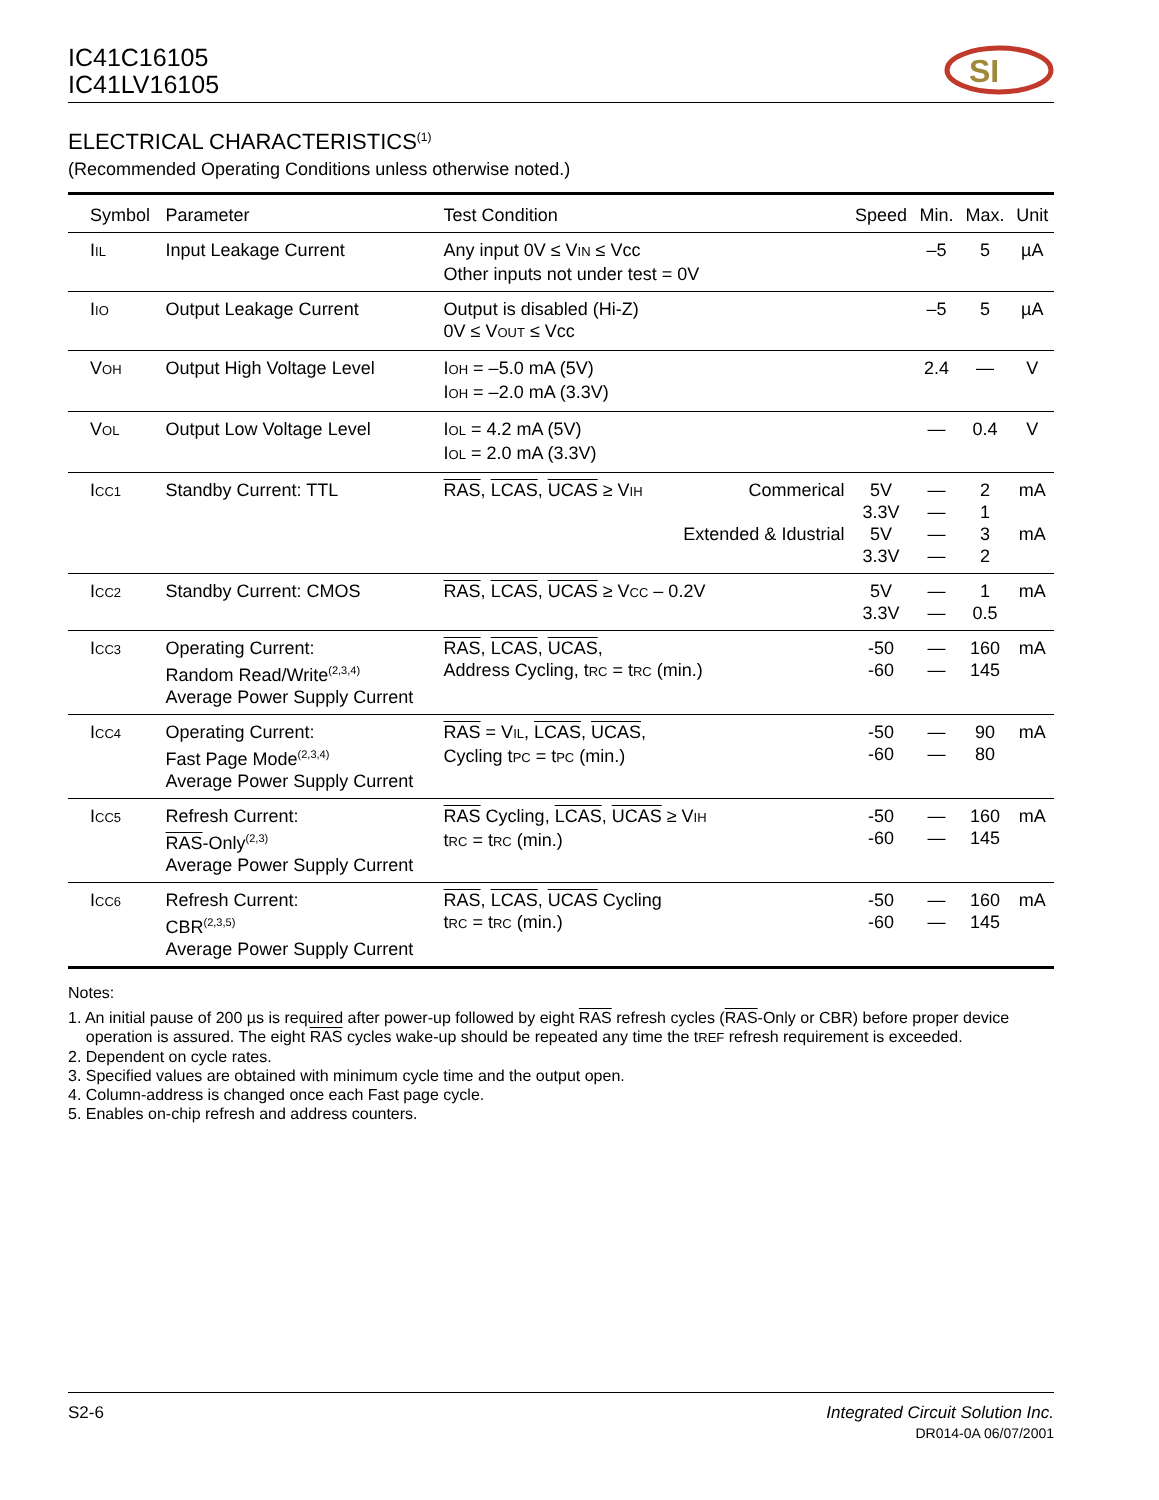IC41C16105
IC41LV16105
SI
ELECTRICAL CHARACTERISTICS<sup>(1)</sup>
(Recommended Operating Conditions unless otherwise noted.)
| Symbol | Parameter | Test Condition | | Speed | Min. | Max. | Unit |
| --- | --- | --- | --- | --- | --- | --- | --- |
| I<sub>IL</sub> | Input Leakage Current | Any input 0V ≤ V<sub>IN</sub> ≤ Vcc Other inputs not under test = 0V | | | –5 | 5 | µA |
| I<sub>IO</sub> | Output Leakage Current | Output is disabled (Hi-Z) 0V ≤ V<sub>OUT</sub> ≤ Vcc | | | –5 | 5 | µA |
| V<sub>OH</sub> | Output High Voltage Level | I<sub>OH</sub> = –5.0 mA (5V) I<sub>OH</sub> = –2.0 mA (3.3V) | | | 2.4 | — | V |
| V<sub>OL</sub> | Output Low Voltage Level | I<sub>OL</sub> = 4.2 mA (5V) I<sub>OL</sub> = 2.0 mA (3.3V) | | | — | 0.4 | V |
| I<sub>CC1</sub> | Standby Current: TTL | RAS , LCAS , UCAS ≥ V<sub>IH</sub> | Commerical Extended & Idustrial | 5V 3.3V 5V 3.3V | — — — — | 2 1 3 2 | mA mA |
| I<sub>CC2</sub> | Standby Current: CMOS | RAS , LCAS , UCAS ≥ V<sub>CC</sub> – 0.2V | | 5V 3.3V | — — | 1 0.5 | mA |
| I<sub>CC3</sub> | Operating Current: Random Read/Write<sup>(2,3,4)</sup> Average Power Supply Current | RAS , LCAS , UCAS , Address Cycling, t<sub>RC</sub> = t<sub>RC</sub> (min.) | | -50 -60 | — — | 160 145 | mA |
| I<sub>CC4</sub> | Operating Current: Fast Page Mode<sup>(2,3,4)</sup> Average Power Supply Current | RAS = V<sub>IL</sub>, LCAS , UCAS , Cycling t<sub>PC</sub> = t<sub>PC</sub> (min.) | | -50 -60 | — — | 90 80 | mA |
| I<sub>CC5</sub> | Refresh Current: RAS -Only<sup>(2,3)</sup> Average Power Supply Current | RAS Cycling, LCAS , UCAS ≥ V<sub>IH</sub> t<sub>RC</sub> = t<sub>RC</sub> (min.) | | -50 -60 | — — | 160 145 | mA |
| I<sub>CC6</sub> | Refresh Current: CBR<sup>(2,3,5)</sup> Average Power Supply Current | RAS , LCAS , UCAS Cycling t<sub>RC</sub> = t<sub>RC</sub> (min.) | | -50 -60 | — — | 160 145 | mA |
Notes:
1. An initial pause of 200 µs is required after power-up followed by eight RAS refresh cycles (RAS-Only or CBR) before proper device
operation is assured. The eight RAS cycles wake-up should be repeated any time the t<sub>REF</sub> refresh requirement is exceeded.
2. Dependent on cycle rates.
3. Specified values are obtained with minimum cycle time and the output open.
4. Column-address is changed once each Fast page cycle.
5. Enables on-chip refresh and address counters.
S2-6 Integrated Circuit Solution Inc.
DR014-0A 06/07/2001